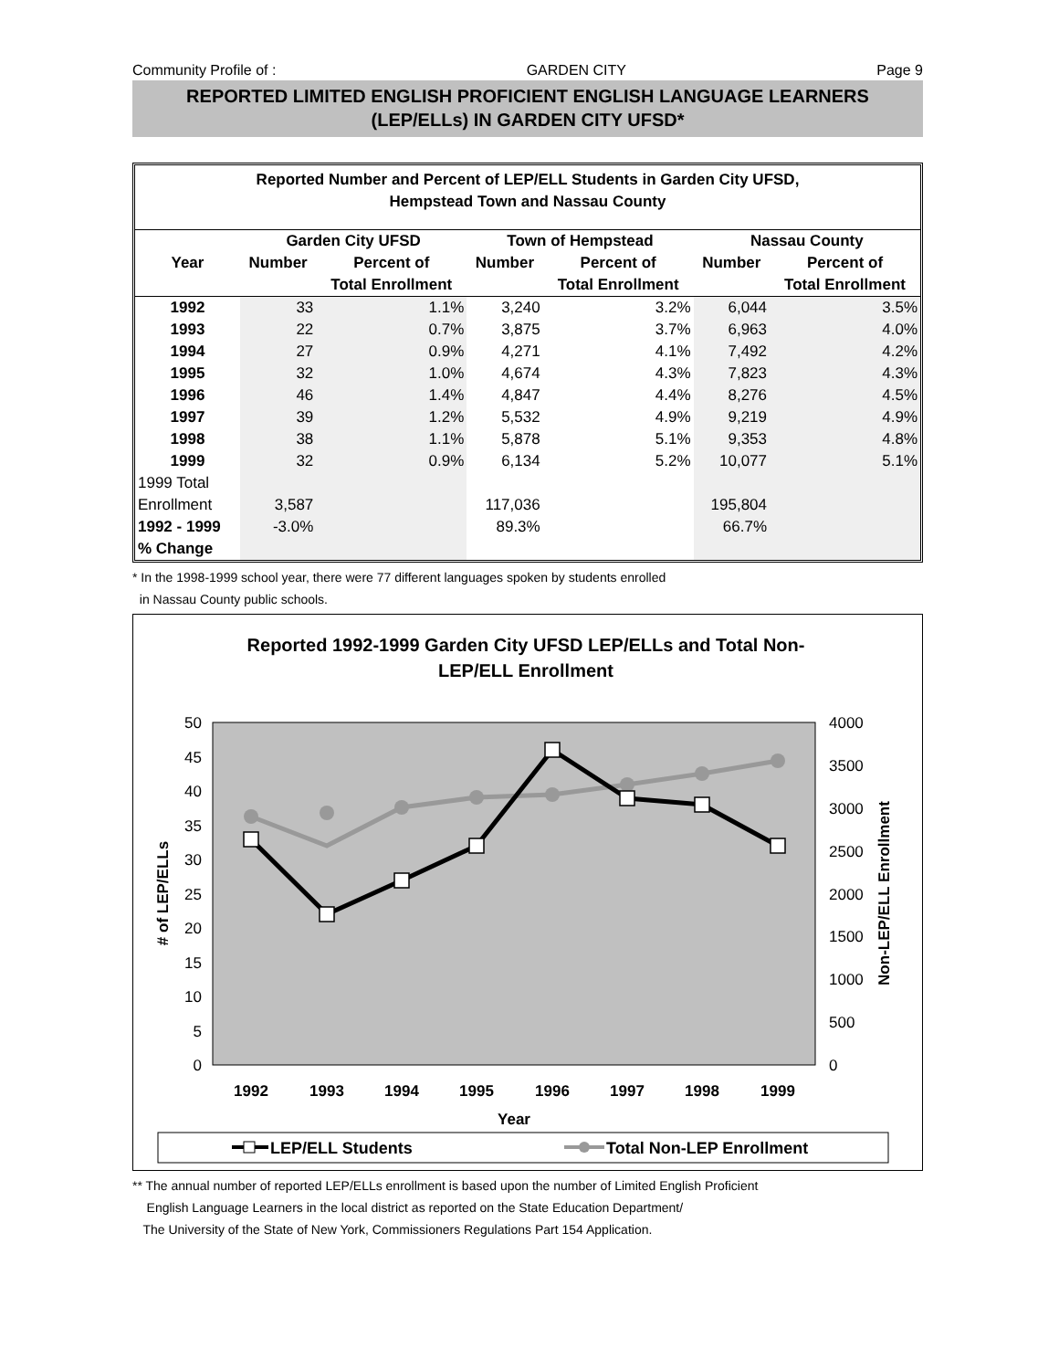Community Profile of : GARDEN CITY Page 9
REPORTED LIMITED ENGLISH PROFICIENT ENGLISH LANGUAGE LEARNERS
(LEP/ELLs) IN GARDEN CITY UFSD*
Reported Number and Percent of LEP/ELL Students in Garden City UFSD,
Hempstead Town and Nassau County
| | Garden City UFSD | | Town of Hempstead | | Nassau County | |
| --- | --- | --- | --- | --- | --- | --- |
| Year | Number | Percent of | Number | Percent of | Number | Percent of |
| | | Total Enrollment | | Total Enrollment | | Total Enrollment |
| 1992 | 33 | 1.1% | 3,240 | 3.2% | 6,044 | 3.5% |
| 1993 | 22 | 0.7% | 3,875 | 3.7% | 6,963 | 4.0% |
| 1994 | 27 | 0.9% | 4,271 | 4.1% | 7,492 | 4.2% |
| 1995 | 32 | 1.0% | 4,674 | 4.3% | 7,823 | 4.3% |
| 1996 | 46 | 1.4% | 4,847 | 4.4% | 8,276 | 4.5% |
| 1997 | 39 | 1.2% | 5,532 | 4.9% | 9,219 | 4.9% |
| 1998 | 38 | 1.1% | 5,878 | 5.1% | 9,353 | 4.8% |
| 1999 | 32 | 0.9% | 6,134 | 5.2% | 10,077 | 5.1% |
| 1999 Total | | | | | | |
| Enrollment | 3,587 | | 117,036 | | 195,804 | |
| 1992 - 1999 | -3.0% | | 89.3% | | 66.7% | |
| % Change | | | | | | |
* In the 1998-1999 school year, there were 77 different languages spoken by students enrolled
in Nassau County public schools.
Reported 1992-1999 Garden City UFSD LEP/ELLs and Total Non-
LEP/ELL Enrollment
50
45
40
35
30
25
20
15
10
5
0
4000
3500
3000
2500
2000
1500
1000
500
0
1992
1993
1994
1995
1996
1997
1998
1999
Year
# of LEP/ELLs
Non-LEP/ELL Enrollment
LEP/ELL Students
Total Non-LEP Enrollment
** The annual number of reported LEP/ELLs enrollment is based upon the number of Limited English Proficient
English Language Learners in the local district as reported on the State Education Department/
The University of the State of New York, Commissioners Regulations Part 154 Application.